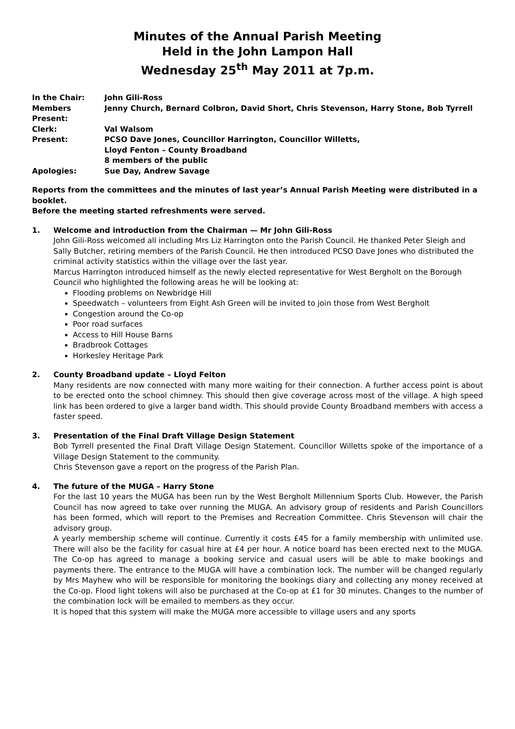Minutes of the Annual Parish Meeting
Held in the John Lampon Hall
Wednesday 25<sup>th</sup> May 2011 at 7p.m.
| In the Chair: | John Gili-Ross |
| Members Present: | Jenny Church, Bernard Colbron, David Short, Chris Stevenson, Harry Stone, Bob Tyrrell |
| Clerk: | Val Walsom |
| Present: | PCSO Dave Jones, Councillor Harrington, Councillor Willetts, Lloyd Fenton – County Broadband 8 members of the public |
| Apologies: | Sue Day, Andrew Savage |
Reports from the committees and the minutes of last year’s Annual Parish Meeting were distributed in a booklet.
Before the meeting started refreshments were served.
1. Welcome and introduction from the Chairman — Mr John Gili-Ross
John Gili-Ross welcomed all including Mrs Liz Harrington onto the Parish Council. He thanked Peter Sleigh and Sally Butcher, retiring members of the Parish Council. He then introduced PCSO Dave Jones who distributed the criminal activity statistics within the village over the last year.
Marcus Harrington introduced himself as the newly elected representative for West Bergholt on the Borough Council who highlighted the following areas he will be looking at:
Flooding problems on Newbridge Hill
Speedwatch – volunteers from Eight Ash Green will be invited to join those from West Bergholt
Congestion around the Co-op
Poor road surfaces
Access to Hill House Barns
Bradbrook Cottages
Horkesley Heritage Park
2. County Broadband update – Lloyd Felton
Many residents are now connected with many more waiting for their connection. A further access point is about to be erected onto the school chimney. This should then give coverage across most of the village. A high speed link has been ordered to give a larger band width. This should provide County Broadband members with access a faster speed.
3. Presentation of the Final Draft Village Design Statement
Bob Tyrrell presented the Final Draft Village Design Statement. Councillor Willetts spoke of the importance of a Village Design Statement to the community.
Chris Stevenson gave a report on the progress of the Parish Plan.
4. The future of the MUGA – Harry Stone
For the last 10 years the MUGA has been run by the West Bergholt Millennium Sports Club. However, the Parish Council has now agreed to take over running the MUGA. An advisory group of residents and Parish Councillors has been formed, which will report to the Premises and Recreation Committee. Chris Stevenson will chair the advisory group.
A yearly membership scheme will continue. Currently it costs £45 for a family membership with unlimited use. There will also be the facility for casual hire at £4 per hour. A notice board has been erected next to the MUGA. The Co-op has agreed to manage a booking service and casual users will be able to make bookings and payments there. The entrance to the MUGA will have a combination lock. The number will be changed regularly by Mrs Mayhew who will be responsible for monitoring the bookings diary and collecting any money received at the Co-op. Flood light tokens will also be purchased at the Co-op at £1 for 30 minutes. Changes to the number of the combination lock will be emailed to members as they occur.
It is hoped that this system will make the MUGA more accessible to village users and any sports